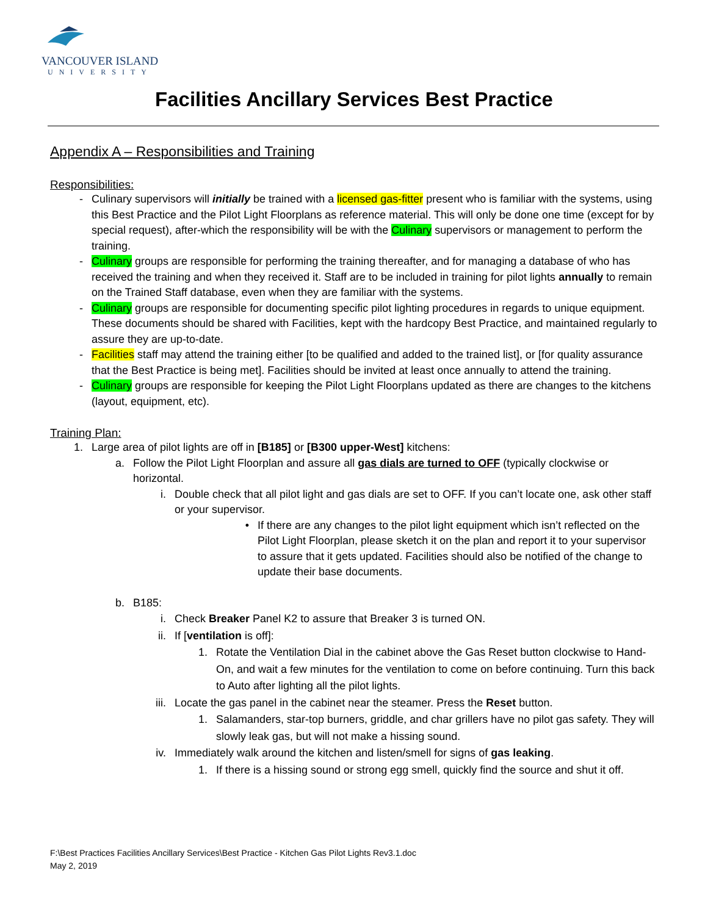VANCOUVER ISLAND
UNIVERSITY
Facilities Ancillary Services Best Practice
Appendix A – Responsibilities and Training
Responsibilities:
- Culinary supervisors will initially be trained with a licensed gas-fitter present who is familiar with the systems, using this Best Practice and the Pilot Light Floorplans as reference material. This will only be done one time (except for by special request), after-which the responsibility will be with the Culinary supervisors or management to perform the training.
- Culinary groups are responsible for performing the training thereafter, and for managing a database of who has received the training and when they received it. Staff are to be included in training for pilot lights annually to remain on the Trained Staff database, even when they are familiar with the systems.
- Culinary groups are responsible for documenting specific pilot lighting procedures in regards to unique equipment. These documents should be shared with Facilities, kept with the hardcopy Best Practice, and maintained regularly to assure they are up-to-date.
- Facilities staff may attend the training either [to be qualified and added to the trained list], or [for quality assurance that the Best Practice is being met]. Facilities should be invited at least once annually to attend the training.
- Culinary groups are responsible for keeping the Pilot Light Floorplans updated as there are changes to the kitchens (layout, equipment, etc).
Training Plan:
1. Large area of pilot lights are off in [B185] or [B300 upper-West] kitchens:
a. Follow the Pilot Light Floorplan and assure all gas dials are turned to OFF (typically clockwise or horizontal.
i. Double check that all pilot light and gas dials are set to OFF. If you can’t locate one, ask other staff or your supervisor.
• If there are any changes to the pilot light equipment which isn’t reflected on the Pilot Light Floorplan, please sketch it on the plan and report it to your supervisor to assure that it gets updated. Facilities should also be notified of the change to update their base documents.
b. B185:
i. Check Breaker Panel K2 to assure that Breaker 3 is turned ON.
ii. If [ventilation is off]:
1. Rotate the Ventilation Dial in the cabinet above the Gas Reset button clockwise to Hand-On, and wait a few minutes for the ventilation to come on before continuing. Turn this back to Auto after lighting all the pilot lights.
iii.
Locate the gas panel in the cabinet near the steamer. Press the Reset button.
1. Salamanders, star-top burners, griddle, and char grillers have no pilot gas safety. They will slowly leak gas, but will not make a hissing sound.
iv. Immediately walk around the kitchen and listen/smell for signs of gas leaking.
1. If there is a hissing sound or strong egg smell, quickly find the source and shut it off.
F:\Best Practices Facilities Ancillary Services\Best Practice - Kitchen Gas Pilot Lights Rev3.1.doc
May 2, 2019